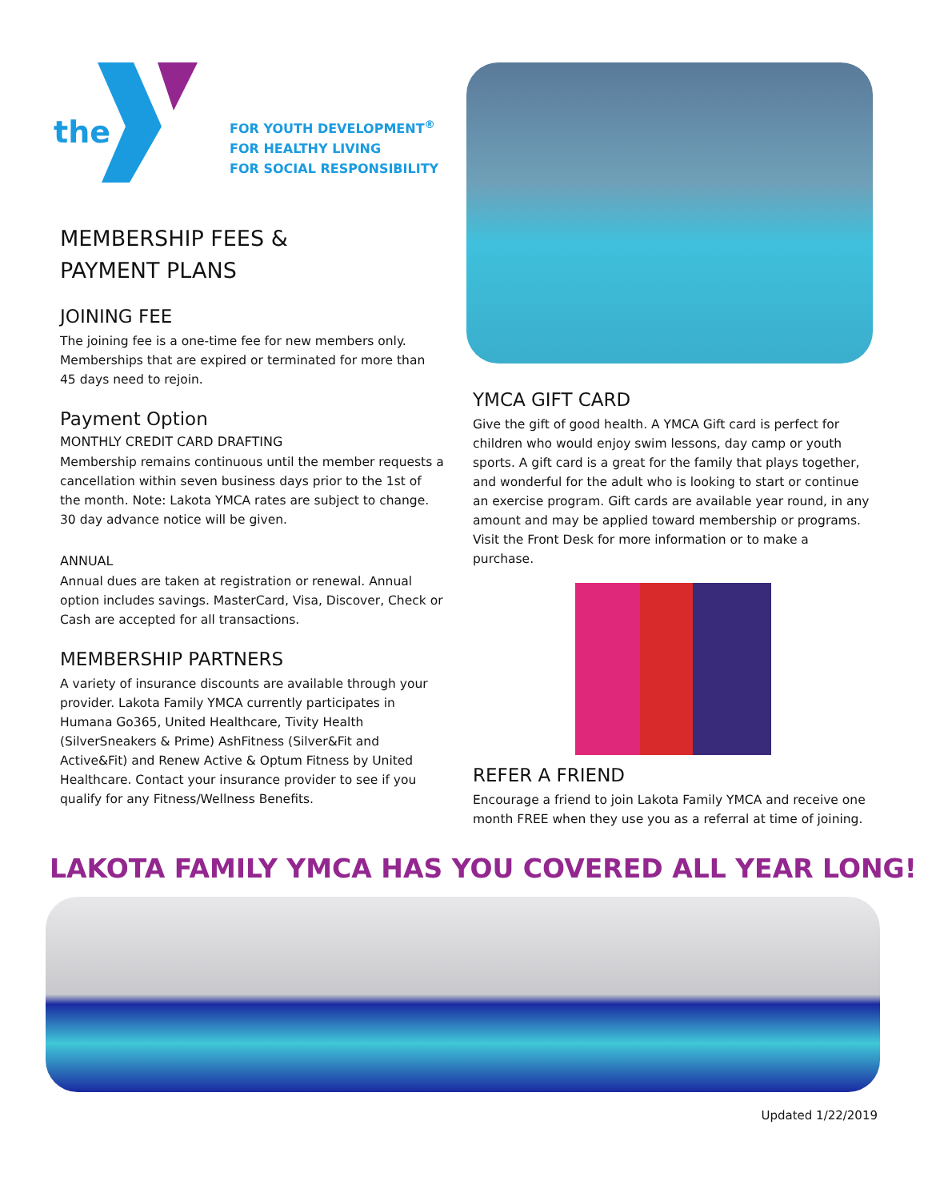the
FOR YOUTH DEVELOPMENT<sup>®</sup>
FOR HEALTHY LIVING
FOR SOCIAL RESPONSIBILITY
MEMBERSHIP FEES &
PAYMENT PLANS
JOINING FEE
The joining fee is a one-time fee for new members only. Memberships that are expired or terminated for more than 45 days need to rejoin.
Payment Option
MONTHLY CREDIT CARD DRAFTING
Membership remains continuous until the member requests a cancellation within seven business days prior to the 1st of the month. Note: Lakota YMCA rates are subject to change. 30 day advance notice will be given.
ANNUAL
Annual dues are taken at registration or renewal. Annual option includes savings. MasterCard, Visa, Discover, Check or Cash are accepted for all transactions.
MEMBERSHIP PARTNERS
A variety of insurance discounts are available through your provider. Lakota Family YMCA currently participates in Humana Go365, United Healthcare, Tivity Health (SilverSneakers & Prime) AshFitness (Silver&Fit and Active&Fit) and Renew Active & Optum Fitness by United Healthcare. Contact your insurance provider to see if you qualify for any Fitness/Wellness Benefits.
YMCA GIFT CARD
Give the gift of good health. A YMCA Gift card is perfect for children who would enjoy swim lessons, day camp or youth sports. A gift card is a great for the family that plays together, and wonderful for the adult who is looking to start or continue an exercise program. Gift cards are available year round, in any amount and may be applied toward membership or programs. Visit the Front Desk for more information or to make a purchase.
REFER A FRIEND
Encourage a friend to join Lakota Family YMCA and receive one month FREE when they use you as a referral at time of joining.
LAKOTA FAMILY YMCA HAS YOU COVERED ALL YEAR LONG!
Updated 1/22/2019